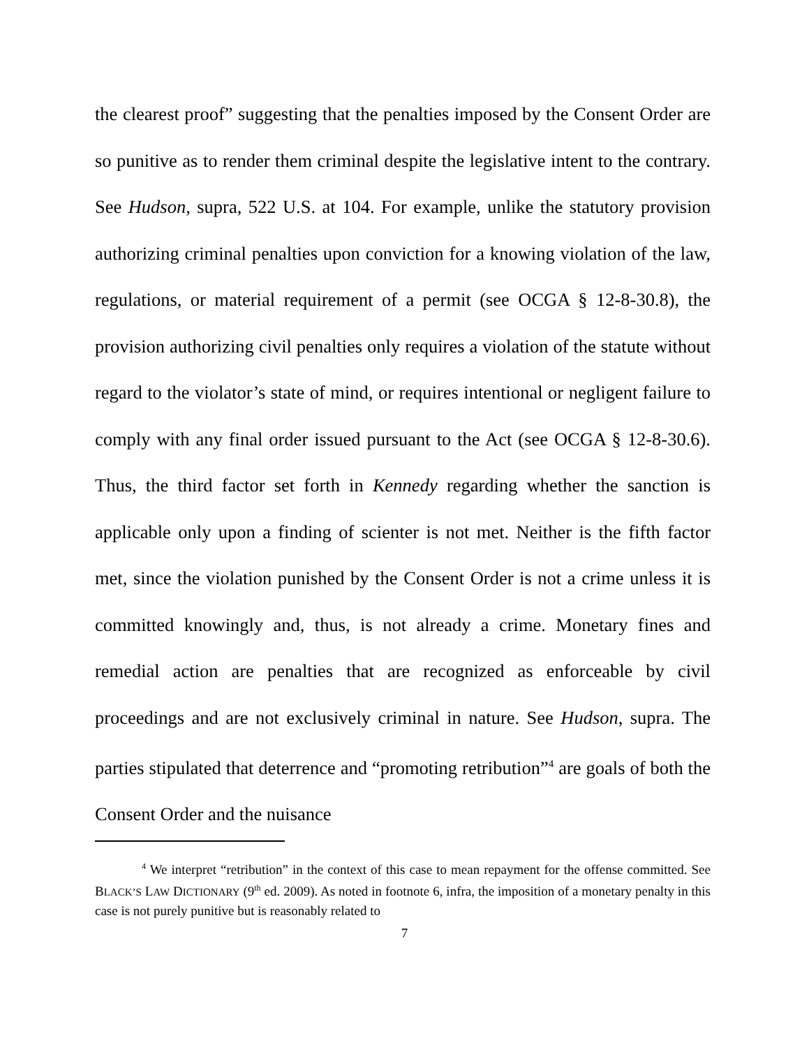the clearest proof” suggesting that the penalties imposed by the Consent Order are so punitive as to render them criminal despite the legislative intent to the contrary. See Hudson, supra, 522 U.S. at 104. For example, unlike the statutory provision authorizing criminal penalties upon conviction for a knowing violation of the law, regulations, or material requirement of a permit (see OCGA § 12-8-30.8), the provision authorizing civil penalties only requires a violation of the statute without regard to the violator’s state of mind, or requires intentional or negligent failure to comply with any final order issued pursuant to the Act (see OCGA § 12-8-30.6). Thus, the third factor set forth in Kennedy regarding whether the sanction is applicable only upon a finding of scienter is not met. Neither is the fifth factor met, since the violation punished by the Consent Order is not a crime unless it is committed knowingly and, thus, is not already a crime. Monetary fines and remedial action are penalties that are recognized as enforceable by civil proceedings and are not exclusively criminal in nature. See Hudson, supra. The parties stipulated that deterrence and “promoting retribution”<sup>4</sup> are goals of both the Consent Order and the nuisance
<sup>4</sup> We interpret “retribution” in the context of this case to mean repayment for the offense committed. See BLACK’S LAW DICTIONARY (9<sup>th</sup> ed. 2009). As noted in footnote 6, infra, the imposition of a monetary penalty in this case is not purely punitive but is reasonably related to
7